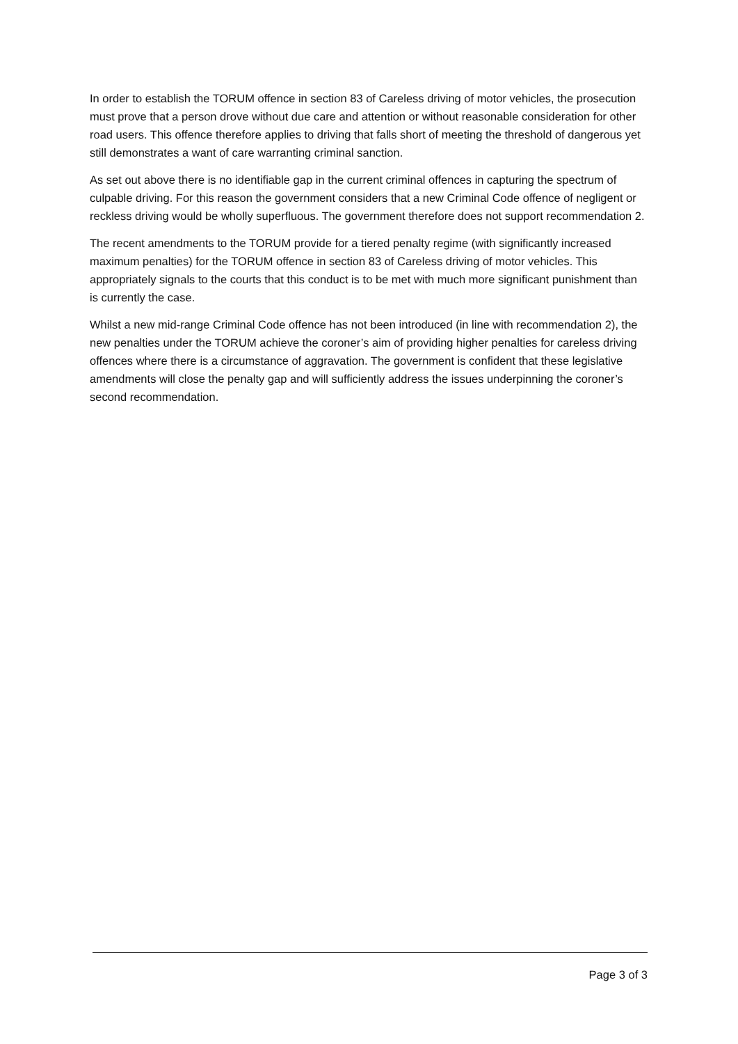In order to establish the TORUM offence in section 83 of Careless driving of motor vehicles, the prosecution must prove that a person drove without due care and attention or without reasonable consideration for other road users. This offence therefore applies to driving that falls short of meeting the threshold of dangerous yet still demonstrates a want of care warranting criminal sanction.
As set out above there is no identifiable gap in the current criminal offences in capturing the spectrum of culpable driving. For this reason the government considers that a new Criminal Code offence of negligent or reckless driving would be wholly superfluous. The government therefore does not support recommendation 2.
The recent amendments to the TORUM provide for a tiered penalty regime (with significantly increased maximum penalties) for the TORUM offence in section 83 of Careless driving of motor vehicles. This appropriately signals to the courts that this conduct is to be met with much more significant punishment than is currently the case.
Whilst a new mid-range Criminal Code offence has not been introduced (in line with recommendation 2), the new penalties under the TORUM achieve the coroner’s aim of providing higher penalties for careless driving offences where there is a circumstance of aggravation. The government is confident that these legislative amendments will close the penalty gap and will sufficiently address the issues underpinning the coroner’s second recommendation.
Page 3 of 3